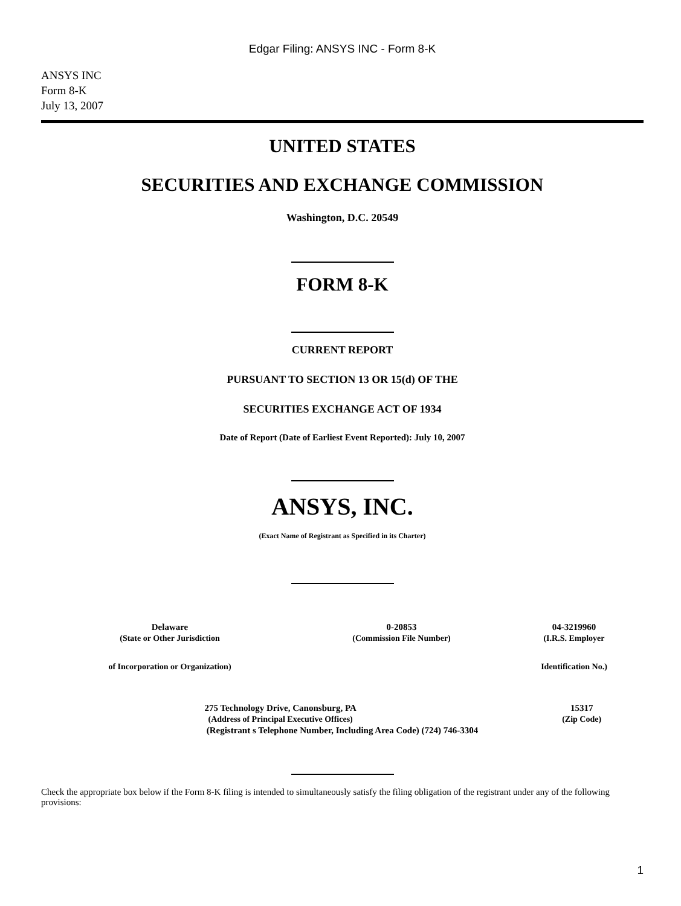Edgar Filing: ANSYS INC - Form 8-K
ANSYS INC
Form 8-K
July 13, 2007
UNITED STATES
SECURITIES AND EXCHANGE COMMISSION
Washington, D.C. 20549
FORM 8-K
CURRENT REPORT
PURSUANT TO SECTION 13 OR 15(d) OF THE
SECURITIES EXCHANGE ACT OF 1934
Date of Report (Date of Earliest Event Reported): July 10, 2007
ANSYS, INC.
(Exact Name of Registrant as Specified in its Charter)
| Delaware | 0-20853 | 04-3219960 |
| (State or Other Jurisdiction | (Commission File Number) | (I.R.S. Employer |
| of Incorporation or Organization) | | Identification No.) |
| 275 Technology Drive, Canonsburg, PA | 15317 |
| (Address of Principal Executive Offices) | (Zip Code) |
| (Registrant s Telephone Number, Including Area Code) (724) 746-3304 | |
Check the appropriate box below if the Form 8-K filing is intended to simultaneously satisfy the filing obligation of the registrant under any of the following provisions:
1